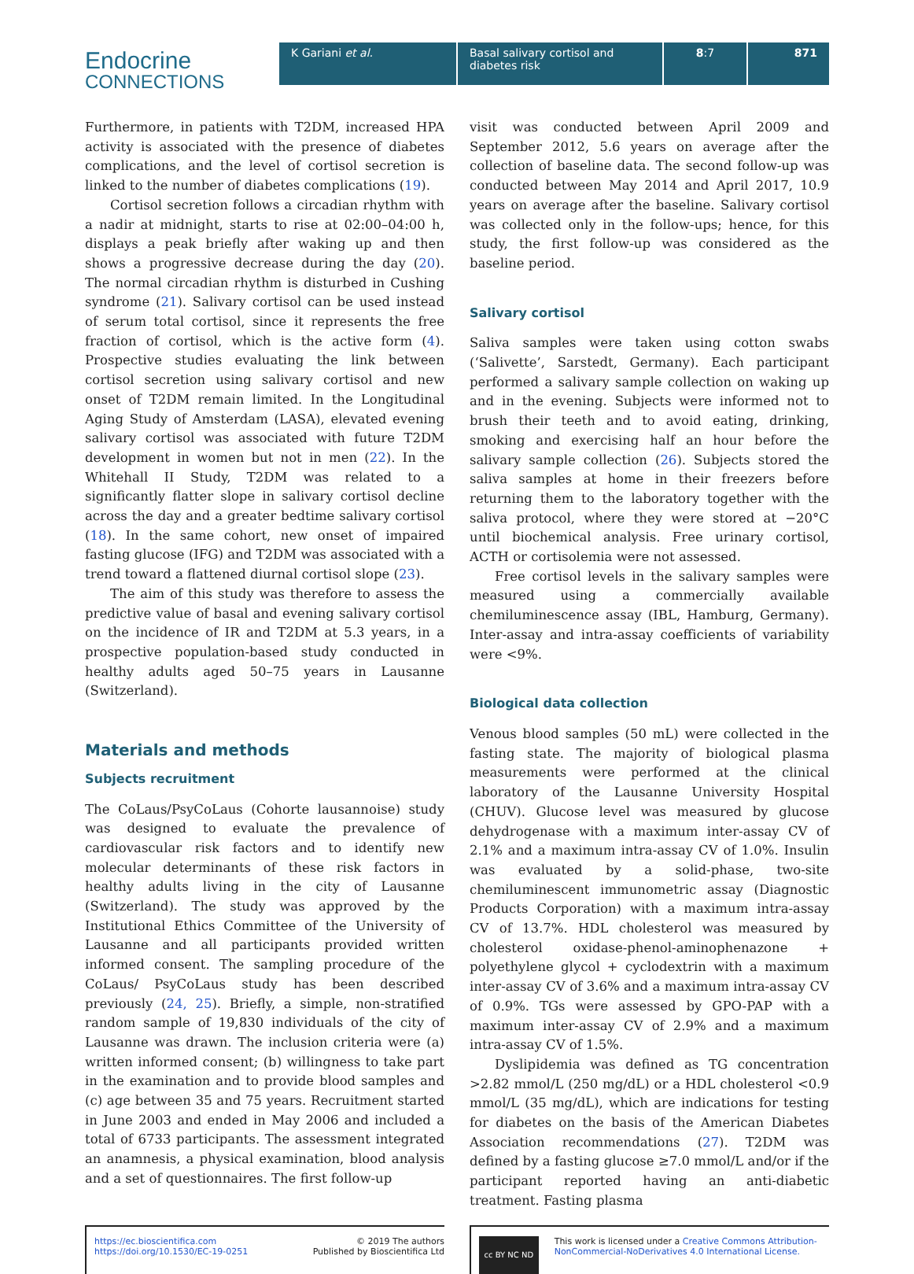Endocrine
CONNECTIONS
K Gariani et al. Basal salivary cortisol and diabetes risk
8:7 871
Furthermore, in patients with T2DM, increased HPA activity is associated with the presence of diabetes complications, and the level of cortisol secretion is linked to the number of diabetes complications (19).
Cortisol secretion follows a circadian rhythm with a nadir at midnight, starts to rise at 02:00–04:00 h, displays a peak briefly after waking up and then shows a progressive decrease during the day (20). The normal circadian rhythm is disturbed in Cushing syndrome (21). Salivary cortisol can be used instead of serum total cortisol, since it represents the free fraction of cortisol, which is the active form (4). Prospective studies evaluating the link between cortisol secretion using salivary cortisol and new onset of T2DM remain limited. In the Longitudinal Aging Study of Amsterdam (LASA), elevated evening salivary cortisol was associated with future T2DM development in women but not in men (22). In the Whitehall II Study, T2DM was related to a significantly flatter slope in salivary cortisol decline across the day and a greater bedtime salivary cortisol (18). In the same cohort, new onset of impaired fasting glucose (IFG) and T2DM was associated with a trend toward a flattened diurnal cortisol slope (23).
The aim of this study was therefore to assess the predictive value of basal and evening salivary cortisol on the incidence of IR and T2DM at 5.3 years, in a prospective population-based study conducted in healthy adults aged 50–75 years in Lausanne (Switzerland).
Materials and methods
Subjects recruitment
The CoLaus/PsyCoLaus (Cohorte lausannoise) study was designed to evaluate the prevalence of cardiovascular risk factors and to identify new molecular determinants of these risk factors in healthy adults living in the city of Lausanne (Switzerland). The study was approved by the Institutional Ethics Committee of the University of Lausanne and all participants provided written informed consent. The sampling procedure of the CoLaus/ PsyCoLaus study has been described previously (24, 25). Briefly, a simple, non-stratified random sample of 19,830 individuals of the city of Lausanne was drawn. The inclusion criteria were (a) written informed consent; (b) willingness to take part in the examination and to provide blood samples and (c) age between 35 and 75 years. Recruitment started in June 2003 and ended in May 2006 and included a total of 6733 participants. The assessment integrated an anamnesis, a physical examination, blood analysis and a set of questionnaires. The first follow-up
visit was conducted between April 2009 and September 2012, 5.6 years on average after the collection of baseline data. The second follow-up was conducted between May 2014 and April 2017, 10.9 years on average after the baseline. Salivary cortisol was collected only in the follow-ups; hence, for this study, the first follow-up was considered as the baseline period.
Salivary cortisol
Saliva samples were taken using cotton swabs (‘Salivette’, Sarstedt, Germany). Each participant performed a salivary sample collection on waking up and in the evening. Subjects were informed not to brush their teeth and to avoid eating, drinking, smoking and exercising half an hour before the salivary sample collection (26). Subjects stored the saliva samples at home in their freezers before returning them to the laboratory together with the saliva protocol, where they were stored at −20°C until biochemical analysis. Free urinary cortisol, ACTH or cortisolemia were not assessed.
Free cortisol levels in the salivary samples were measured using a commercially available chemiluminescence assay (IBL, Hamburg, Germany). Inter-assay and intra-assay coefficients of variability were <9%.
Biological data collection
Venous blood samples (50 mL) were collected in the fasting state. The majority of biological plasma measurements were performed at the clinical laboratory of the Lausanne University Hospital (CHUV). Glucose level was measured by glucose dehydrogenase with a maximum inter-assay CV of 2.1% and a maximum intra-assay CV of 1.0%. Insulin was evaluated by a solid-phase, two-site chemiluminescent immunometric assay (Diagnostic Products Corporation) with a maximum intra-assay CV of 13.7%. HDL cholesterol was measured by cholesterol oxidase-phenol-aminophenazone + polyethylene glycol + cyclodextrin with a maximum inter-assay CV of 3.6% and a maximum intra-assay CV of 0.9%. TGs were assessed by GPO-PAP with a maximum inter-assay CV of 2.9% and a maximum intra-assay CV of 1.5%.
Dyslipidemia was defined as TG concentration >2.82 mmol/L (250 mg/dL) or a HDL cholesterol <0.9 mmol/L (35 mg/dL), which are indications for testing for diabetes on the basis of the American Diabetes Association recommendations (27). T2DM was defined by a fasting glucose ≥7.0 mmol/L and/or if the participant reported having an anti-diabetic treatment. Fasting plasma
https://ec.bioscientifica.com
https://doi.org/10.1530/EC-19-0251 © 2019 The authors
Published by Bioscientifica Ltd
cc BY NC ND
This work is licensed under a Creative Commons Attribution-NonCommercial-NoDerivatives 4.0 International License.